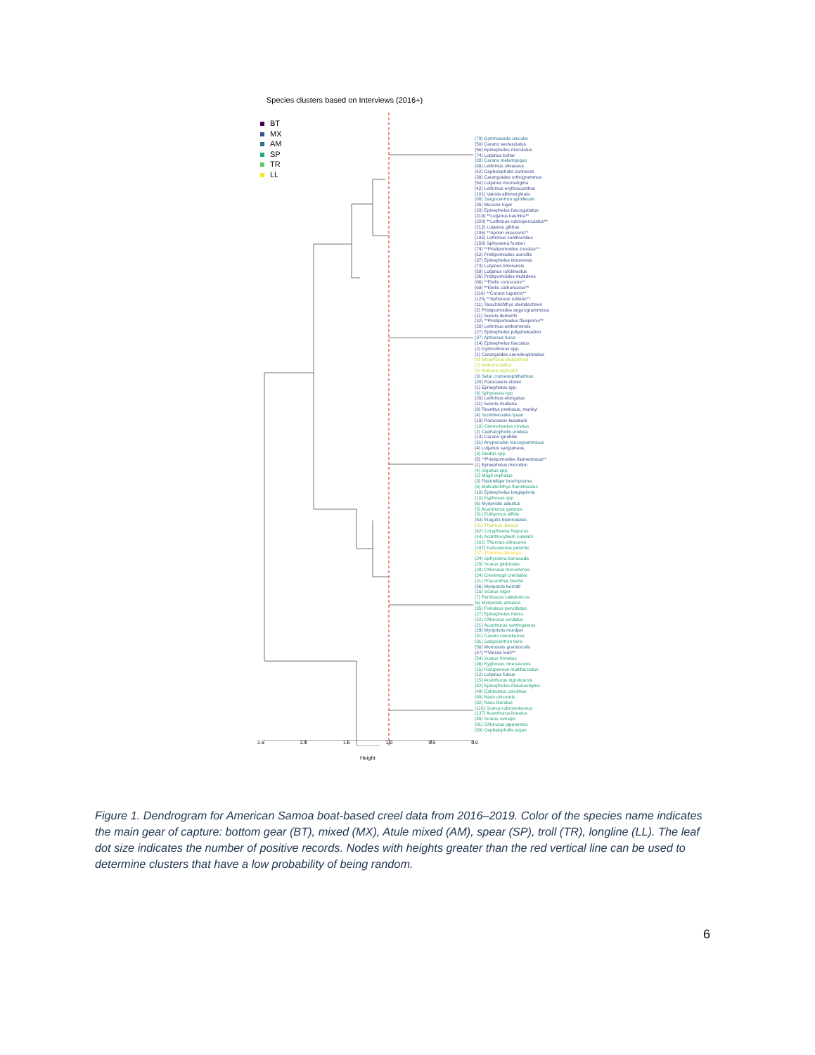Species clusters based on Interviews (2016+)
BT
MX
AM
SP
TR
LL
(79) Gymnosarda unicolor
(50) Caranx sexfasciatus
(56) Epinephelus maculatus
(74) Lutjanus bohar
(28) Caranx melampygus
(88) Lethrinus olivaceus
(42) Cephalopholis sonnerati
(39) Carangoides orthogrammus
(50) Lutjanus monostigma
(42) Lethrinus erythracanthus
(101) Variola albimarginata
(88) Sargocentron spiniferum
(26) Macolor niger
(28) Epinephelus fuscoguttatus
(219) **Lutjanus kasmira**
(228) **Lethrinus rubrioperculatus**
(212) Lutjanus gibbus
(195) **Aprion virescens**
(185) Lethrinus xanthochilus
(158) Sphyraena forsteri
(74) **Pristipomoides zonatus**
(52) Pristipomoides auricilla
(37) Epinephelus timorensis
(73) Lutjanus timorensis
(58) Lutjanus rufolineatus
(26) Pristipomoides multidens
(86) **Etelis coruscans**
(69) **Etelis carbunculus**
(116) **Caranx lugubris**
(125) **Aphareus rutilans**
(11) Tarachtichthys steindachneri
(2) Pristipomoides argyrogrammicus
(11) Seriola dumerilii
(32) **Pristipomoides flavipinnis**
(20) Lethrinus amboinensis
(27) Epinephelus polyphekadion
(37) Aphareus furca
(14) Epinephelus fasciatus
(2) Gymnothorax spp.
(1) Carangoides caeruleopinnatus
(6) Istiophorus platypterus
(2) Makaira indica
(5) Makaira nigricans
(3) Selar crumenophthalmus
(20) Paracaesio stonei
(1) Epinephelus spp.
(9) Sphyraena spp.
(20) Lethrinus elongatus
(11) Seriola rivoliana
(8) Ruvettus pretiosus, marleyi
(4) Scomberoides lysan
(10) Paracaesio kusakarii
(16) Ctenochaetus striatus
(2) Cephalopholis urodeta
(14) Caranx ignobilis
(21) Anyperodon leucogrammicus
(4) Lutjanus sanguineus
(3) Diodon spp.
(5) **Pristipomoides filamentosus**
(1) Epinephelus microdon
(4) Siganus spp.
(2) Mugil cephalus
(3) Rastrelliger brachysoma
(6) Mulloidichthys flavolineatus
(10) Epinephelus longispinnis
(10) Kyphosus spp
(6) Myripristis adustus
(5) Acanthurus guttatus
(31) Euthynnus affinis
(53) Elagatis bipinnulatus
(21) Thunnus obesus
(62) Coryphaena hippurus
(44) Acanthocybium solandri
(161) Thunnus albacares
(187) Katsuwonus pelamis
(37) Thunnus alalunga
(24) Sphyraena barracuda
(29) Scarus globiceps
(28) Chlorurus microrhinos
(24) Crenimugil crenilabis
(21) Priacanthus blochii
(36) Myripristis berndti
(16) Scarus niger
(7) Parribacus caledonicus
(6) Myripristis amaena
(35) Panulirus pencillatus
(27) Epinephelus merra
(22) Chlorurus sordidus
(21) Acanthurus xanthopterus
(29) Myripristis murdjan
(31) Caesio caerulaurea
(31) Sargocentron tiere
(50) Monotaxis grandoculis
(47) **Variola louti**
(54) Scarus frenatus
(36) Kyphosus cinerascens
(15) Parupeneus multifasciatus
(12) Lutjanus fulvus
(15) Acanthurus nigrofuscus
(82) Epinephelus melanostigma
(49) Calotomus carolinus
(89) Naso unicornis
(82) Naso lituratus
(116) Scarus rubroviolaceus
(137) Acanthurus lineatus
(89) Scarus oviceps
(81) Chlorurus japanensis
(59) Cephalopholis argus
2.5 2.0 1.5 1.0 0.5 0.0
Height
Figure 1. Dendrogram for American Samoa boat-based creel data from 2016–2019. Color of the species name indicates the main gear of capture: bottom gear (BT), mixed (MX), Atule mixed (AM), spear (SP), troll (TR), longline (LL). The leaf dot size indicates the number of positive records. Nodes with heights greater than the red vertical line can be used to determine clusters that have a low probability of being random.
6